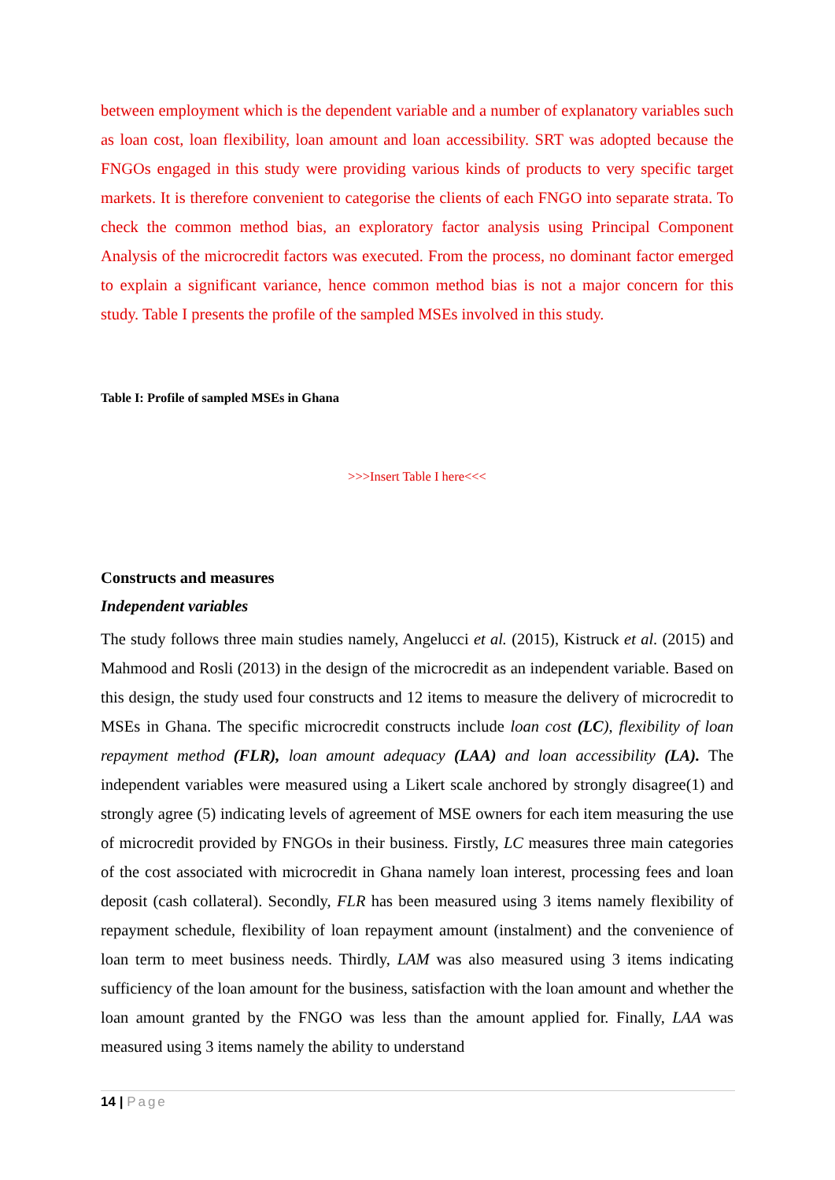between employment which is the dependent variable and a number of explanatory variables such as loan cost, loan flexibility, loan amount and loan accessibility. SRT was adopted because the FNGOs engaged in this study were providing various kinds of products to very specific target markets. It is therefore convenient to categorise the clients of each FNGO into separate strata. To check the common method bias, an exploratory factor analysis using Principal Component Analysis of the microcredit factors was executed. From the process, no dominant factor emerged to explain a significant variance, hence common method bias is not a major concern for this study. Table I presents the profile of the sampled MSEs involved in this study.
Table I: Profile of sampled MSEs in Ghana
>>>Insert Table I here<<<
Constructs and measures
Independent variables
The study follows three main studies namely, Angelucci et al. (2015), Kistruck et al. (2015) and Mahmood and Rosli (2013) in the design of the microcredit as an independent variable. Based on this design, the study used four constructs and 12 items to measure the delivery of microcredit to MSEs in Ghana. The specific microcredit constructs include loan cost (LC), flexibility of loan repayment method (FLR), loan amount adequacy (LAA) and loan accessibility (LA). The independent variables were measured using a Likert scale anchored by strongly disagree(1) and strongly agree (5) indicating levels of agreement of MSE owners for each item measuring the use of microcredit provided by FNGOs in their business. Firstly, LC measures three main categories of the cost associated with microcredit in Ghana namely loan interest, processing fees and loan deposit (cash collateral). Secondly, FLR has been measured using 3 items namely flexibility of repayment schedule, flexibility of loan repayment amount (instalment) and the convenience of loan term to meet business needs. Thirdly, LAM was also measured using 3 items indicating sufficiency of the loan amount for the business, satisfaction with the loan amount and whether the loan amount granted by the FNGO was less than the amount applied for. Finally, LAA was measured using 3 items namely the ability to understand
14 | Page